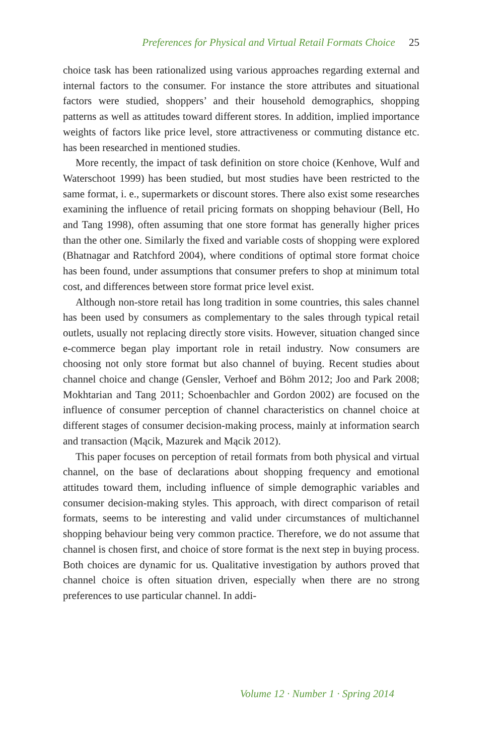Preferences for Physical and Virtual Retail Formats Choice 25
choice task has been rationalized using various approaches regarding external and internal factors to the consumer. For instance the store attributes and situational factors were studied, shoppers’ and their household demographics, shopping patterns as well as attitudes toward different stores. In addition, implied importance weights of factors like price level, store attractiveness or commuting distance etc. has been researched in mentioned studies.
More recently, the impact of task definition on store choice (Kenhove, Wulf and Waterschoot 1999) has been studied, but most studies have been restricted to the same format, i. e., supermarkets or discount stores. There also exist some researches examining the influence of retail pricing formats on shopping behaviour (Bell, Ho and Tang 1998), often assuming that one store format has generally higher prices than the other one. Similarly the fixed and variable costs of shopping were explored (Bhatnagar and Ratchford 2004), where conditions of optimal store format choice has been found, under assumptions that consumer prefers to shop at minimum total cost, and differences between store format price level exist.
Although non-store retail has long tradition in some countries, this sales channel has been used by consumers as complementary to the sales through typical retail outlets, usually not replacing directly store visits. However, situation changed since e-commerce began play important role in retail industry. Now consumers are choosing not only store format but also channel of buying. Recent studies about channel choice and change (Gensler, Verhoef and Böhm 2012; Joo and Park 2008; Mokhtarian and Tang 2011; Schoenbachler and Gordon 2002) are focused on the influence of consumer perception of channel characteristics on channel choice at different stages of consumer decision-making process, mainly at information search and transaction (Mącik, Mazurek and Mącik 2012).
This paper focuses on perception of retail formats from both physical and virtual channel, on the base of declarations about shopping frequency and emotional attitudes toward them, including influence of simple demographic variables and consumer decision-making styles. This approach, with direct comparison of retail formats, seems to be interesting and valid under circumstances of multichannel shopping behaviour being very common practice. Therefore, we do not assume that channel is chosen first, and choice of store format is the next step in buying process. Both choices are dynamic for us. Qualitative investigation by authors proved that channel choice is often situation driven, especially when there are no strong preferences to use particular channel. In addi-
Volume 12 · Number 1 · Spring 2014